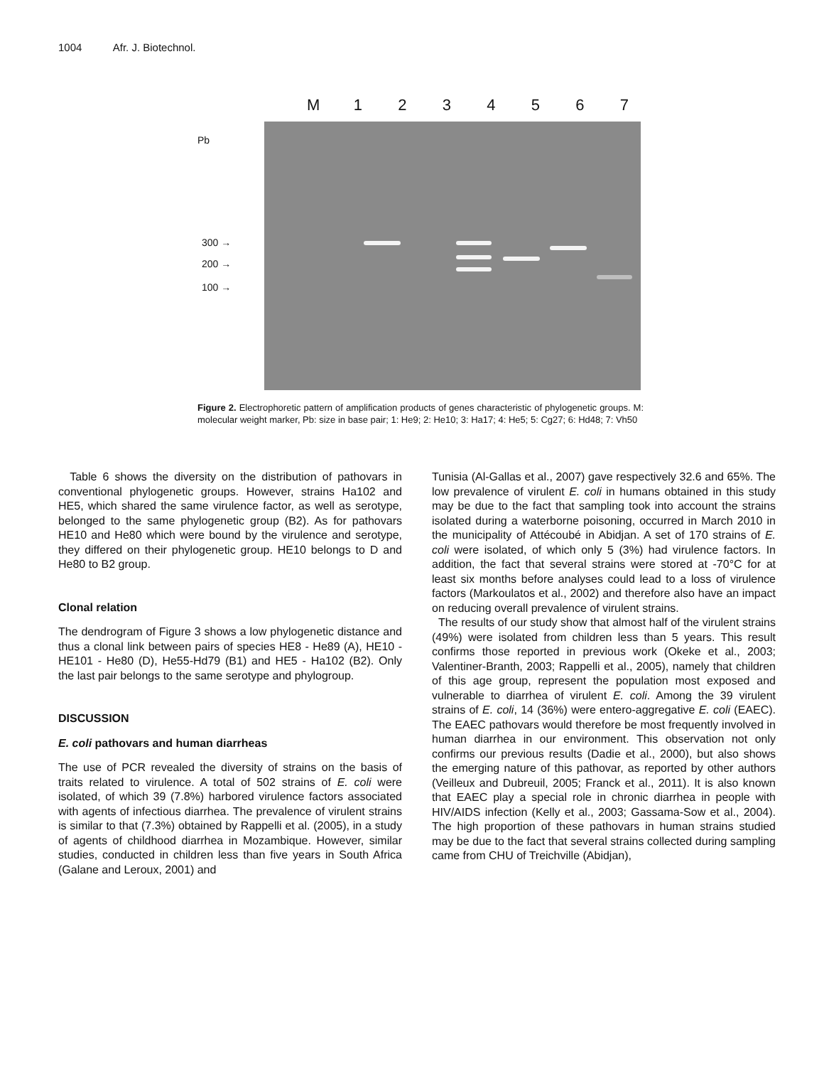1004 Afr. J. Biotechnol.
M 1234567
Pb
300 →
200 →
100 →
Figure 2. Electrophoretic pattern of amplification products of genes characteristic of phylogenetic groups. M: molecular weight marker, Pb: size in base pair; 1: He9; 2: He10; 3: Ha17; 4: He5; 5: Cg27; 6: Hd48; 7: Vh50
Table 6 shows the diversity on the distribution of pathovars in conventional phylogenetic groups. However, strains Ha102 and HE5, which shared the same virulence factor, as well as serotype, belonged to the same phylogenetic group (B2). As for pathovars HE10 and He80 which were bound by the virulence and serotype, they differed on their phylogenetic group. HE10 belongs to D and He80 to B2 group.
Clonal relation
The dendrogram of Figure 3 shows a low phylogenetic distance and thus a clonal link between pairs of species HE8 - He89 (A), HE10 - HE101 - He80 (D), He55-Hd79 (B1) and HE5 - Ha102 (B2). Only the last pair belongs to the same serotype and phylogroup.
DISCUSSION
E. coli pathovars and human diarrheas
The use of PCR revealed the diversity of strains on the basis of traits related to virulence. A total of 502 strains of E. coli were isolated, of which 39 (7.8%) harbored virulence factors associated with agents of infectious diarrhea. The prevalence of virulent strains is similar to that (7.3%) obtained by Rappelli et al. (2005), in a study of agents of childhood diarrhea in Mozambique. However, similar studies, conducted in children less than five years in South Africa (Galane and Leroux, 2001) and
Tunisia (Al-Gallas et al., 2007) gave respectively 32.6 and 65%. The low prevalence of virulent E. coli in humans obtained in this study may be due to the fact that sampling took into account the strains isolated during a waterborne poisoning, occurred in March 2010 in the municipality of Attécoubé in Abidjan. A set of 170 strains of E. coli were isolated, of which only 5 (3%) had virulence factors. In addition, the fact that several strains were stored at -70°C for at least six months before analyses could lead to a loss of virulence factors (Markoulatos et al., 2002) and therefore also have an impact on reducing overall prevalence of virulent strains.
The results of our study show that almost half of the virulent strains (49%) were isolated from children less than 5 years. This result confirms those reported in previous work (Okeke et al., 2003; Valentiner-Branth, 2003; Rappelli et al., 2005), namely that children of this age group, represent the population most exposed and vulnerable to diarrhea of virulent E. coli. Among the 39 virulent strains of E. coli, 14 (36%) were entero-aggregative E. coli (EAEC). The EAEC pathovars would therefore be most frequently involved in human diarrhea in our environment. This observation not only confirms our previous results (Dadie et al., 2000), but also shows the emerging nature of this pathovar, as reported by other authors (Veilleux and Dubreuil, 2005; Franck et al., 2011). It is also known that EAEC play a special role in chronic diarrhea in people with HIV/AIDS infection (Kelly et al., 2003; Gassama-Sow et al., 2004). The high proportion of these pathovars in human strains studied may be due to the fact that several strains collected during sampling came from CHU of Treichville (Abidjan),